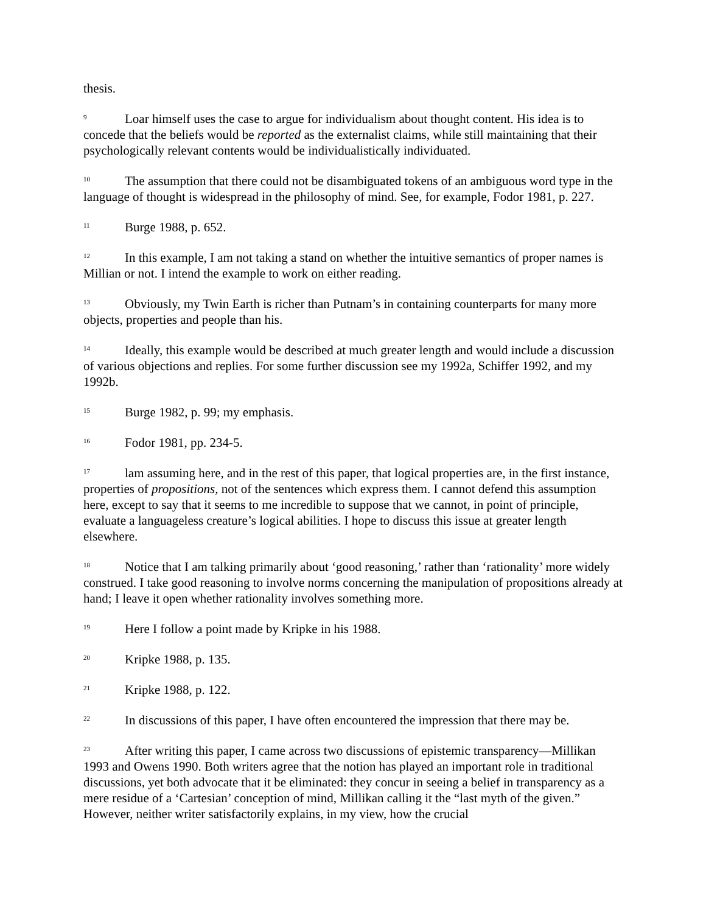thesis.
<sup>9</sup> Loar himself uses the case to argue for individualism about thought content. His idea is to concede that the beliefs would be reported as the externalist claims, while still maintaining that their psychologically relevant contents would be individualistically individuated.
<sup>10</sup> The assumption that there could not be disambiguated tokens of an ambiguous word type in the language of thought is widespread in the philosophy of mind. See, for example, Fodor 1981, p. 227.
<sup>11</sup> Burge 1988, p. 652.
<sup>12</sup> In this example, I am not taking a stand on whether the intuitive semantics of proper names is Millian or not. I intend the example to work on either reading.
<sup>13</sup> Obviously, my Twin Earth is richer than Putnam’s in containing counterparts for many more objects, properties and people than his.
<sup>14</sup> Ideally, this example would be described at much greater length and would include a discussion of various objections and replies. For some further discussion see my 1992a, Schiffer 1992, and my 1992b.
<sup>15</sup> Burge 1982, p. 99; my emphasis.
<sup>16</sup> Fodor 1981, pp. 234-5.
<sup>17</sup> lam assuming here, and in the rest of this paper, that logical properties are, in the first instance, properties of propositions, not of the sentences which express them. I cannot defend this assumption here, except to say that it seems to me incredible to suppose that we cannot, in point of principle, evaluate a languageless creature’s logical abilities. I hope to discuss this issue at greater length elsewhere.
<sup>18</sup> Notice that I am talking primarily about ‘good reasoning,’ rather than ‘rationality’ more widely construed. I take good reasoning to involve norms concerning the manipulation of propositions already at hand; I leave it open whether rationality involves something more.
<sup>19</sup> Here I follow a point made by Kripke in his 1988.
<sup>20</sup> Kripke 1988, p. 135.
<sup>21</sup> Kripke 1988, p. 122.
<sup>22</sup> In discussions of this paper, I have often encountered the impression that there may be.
<sup>23</sup> After writing this paper, I came across two discussions of epistemic transparency—Millikan 1993 and Owens 1990. Both writers agree that the notion has played an important role in traditional discussions, yet both advocate that it be eliminated: they concur in seeing a belief in transparency as a mere residue of a ‘Cartesian’ conception of mind, Millikan calling it the “last myth of the given.” However, neither writer satisfactorily explains, in my view, how the crucial